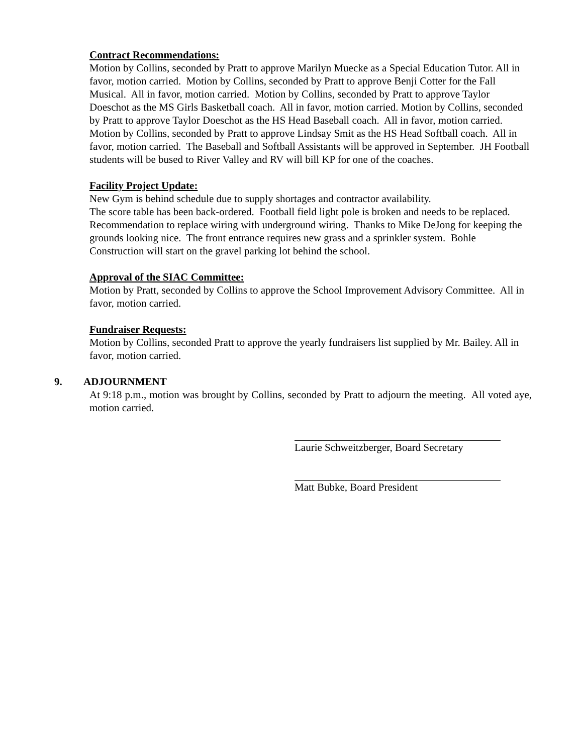Contract Recommendations:
Motion by Collins, seconded by Pratt to approve Marilyn Muecke as a Special Education Tutor. All in favor, motion carried. Motion by Collins, seconded by Pratt to approve Benji Cotter for the Fall Musical. All in favor, motion carried. Motion by Collins, seconded by Pratt to approve Taylor Doeschot as the MS Girls Basketball coach. All in favor, motion carried. Motion by Collins, seconded by Pratt to approve Taylor Doeschot as the HS Head Baseball coach. All in favor, motion carried. Motion by Collins, seconded by Pratt to approve Lindsay Smit as the HS Head Softball coach. All in favor, motion carried. The Baseball and Softball Assistants will be approved in September. JH Football students will be bused to River Valley and RV will bill KP for one of the coaches.
Facility Project Update:
New Gym is behind schedule due to supply shortages and contractor availability.
The score table has been back-ordered. Football field light pole is broken and needs to be replaced. Recommendation to replace wiring with underground wiring. Thanks to Mike DeJong for keeping the grounds looking nice. The front entrance requires new grass and a sprinkler system. Bohle Construction will start on the gravel parking lot behind the school.
Approval of the SIAC Committee:
Motion by Pratt, seconded by Collins to approve the School Improvement Advisory Committee. All in favor, motion carried.
Fundraiser Requests:
Motion by Collins, seconded Pratt to approve the yearly fundraisers list supplied by Mr. Bailey. All in favor, motion carried.
9. ADJOURNMENT
At 9:18 p.m., motion was brought by Collins, seconded by Pratt to adjourn the meeting. All voted aye, motion carried.
Laurie Schweitzberger, Board Secretary
Matt Bubke, Board President